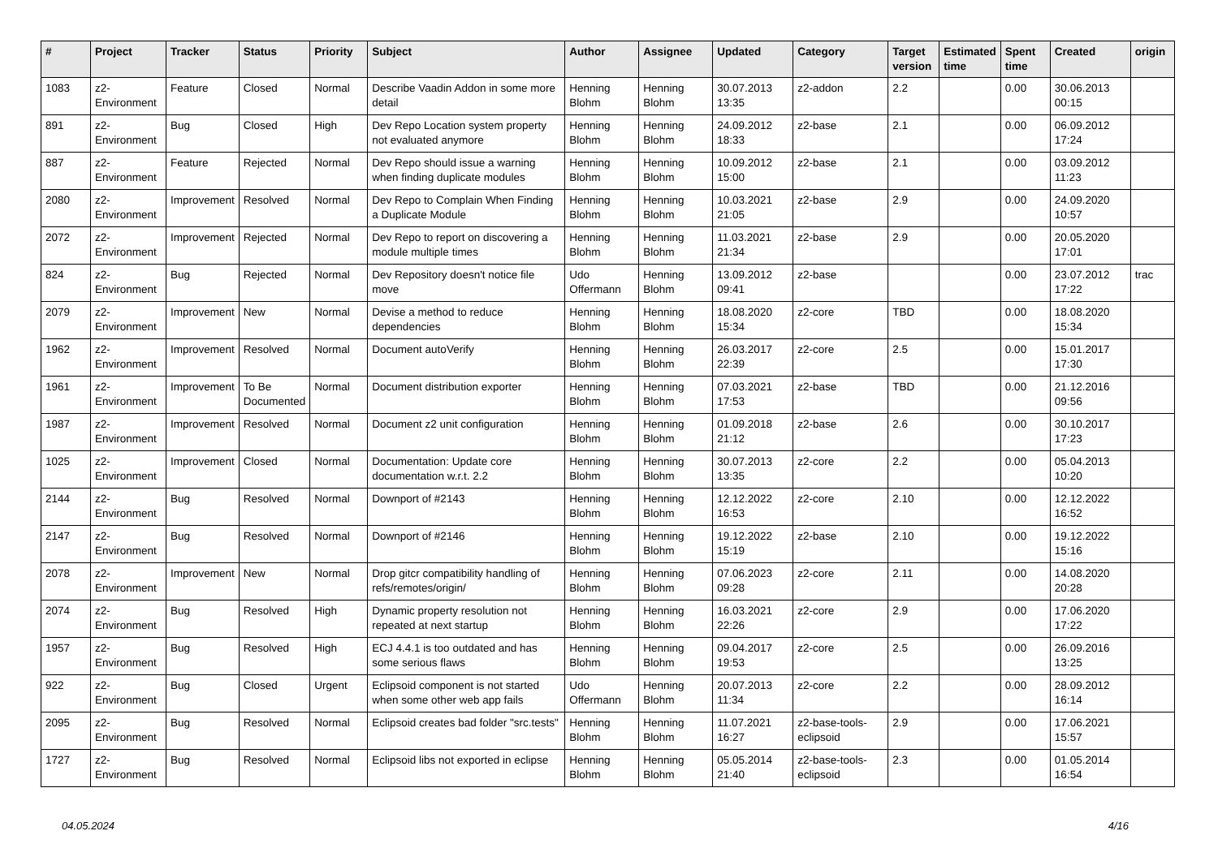| # | Project | Tracker | Status | Priority | Subject | Author | Assignee | Updated | Category | Target version | Estimated time | Spent time | Created | origin |
| --- | --- | --- | --- | --- | --- | --- | --- | --- | --- | --- | --- | --- | --- | --- |
| 1083 | z2-Environment | Feature | Closed | Normal | Describe Vaadin Addon in some more detail | Henning Blohm | Henning Blohm | 30.07.2013 13:35 | z2-addon | 2.2 | | 0.00 | 30.06.2013 00:15 | |
| 891 | z2-Environment | Bug | Closed | High | Dev Repo Location system property not evaluated anymore | Henning Blohm | Henning Blohm | 24.09.2012 18:33 | z2-base | 2.1 | | 0.00 | 06.09.2012 17:24 | |
| 887 | z2-Environment | Feature | Rejected | Normal | Dev Repo should issue a warning when finding duplicate modules | Henning Blohm | Henning Blohm | 10.09.2012 15:00 | z2-base | 2.1 | | 0.00 | 03.09.2012 11:23 | |
| 2080 | z2-Environment | Improvement | Resolved | Normal | Dev Repo to Complain When Finding a Duplicate Module | Henning Blohm | Henning Blohm | 10.03.2021 21:05 | z2-base | 2.9 | | 0.00 | 24.09.2020 10:57 | |
| 2072 | z2-Environment | Improvement | Rejected | Normal | Dev Repo to report on discovering a module multiple times | Henning Blohm | Henning Blohm | 11.03.2021 21:34 | z2-base | 2.9 | | 0.00 | 20.05.2020 17:01 | |
| 824 | z2-Environment | Bug | Rejected | Normal | Dev Repository doesn't notice file move | Udo Offermann | Henning Blohm | 13.09.2012 09:41 | z2-base | | | 0.00 | 23.07.2012 17:22 | trac |
| 2079 | z2-Environment | Improvement | New | Normal | Devise a method to reduce dependencies | Henning Blohm | Henning Blohm | 18.08.2020 15:34 | z2-core | TBD | | 0.00 | 18.08.2020 15:34 | |
| 1962 | z2-Environment | Improvement | Resolved | Normal | Document autoVerify | Henning Blohm | Henning Blohm | 26.03.2017 22:39 | z2-core | 2.5 | | 0.00 | 15.01.2017 17:30 | |
| 1961 | z2-Environment | Improvement | To Be Documented | Normal | Document distribution exporter | Henning Blohm | Henning Blohm | 07.03.2021 17:53 | z2-base | TBD | | 0.00 | 21.12.2016 09:56 | |
| 1987 | z2-Environment | Improvement | Resolved | Normal | Document z2 unit configuration | Henning Blohm | Henning Blohm | 01.09.2018 21:12 | z2-base | 2.6 | | 0.00 | 30.10.2017 17:23 | |
| 1025 | z2-Environment | Improvement | Closed | Normal | Documentation: Update core documentation w.r.t. 2.2 | Henning Blohm | Henning Blohm | 30.07.2013 13:35 | z2-core | 2.2 | | 0.00 | 05.04.2013 10:20 | |
| 2144 | z2-Environment | Bug | Resolved | Normal | Downport of #2143 | Henning Blohm | Henning Blohm | 12.12.2022 16:53 | z2-core | 2.10 | | 0.00 | 12.12.2022 16:52 | |
| 2147 | z2-Environment | Bug | Resolved | Normal | Downport of #2146 | Henning Blohm | Henning Blohm | 19.12.2022 15:19 | z2-base | 2.10 | | 0.00 | 19.12.2022 15:16 | |
| 2078 | z2-Environment | Improvement | New | Normal | Drop gitcr compatibility handling of refs/remotes/origin/ | Henning Blohm | Henning Blohm | 07.06.2023 09:28 | z2-core | 2.11 | | 0.00 | 14.08.2020 20:28 | |
| 2074 | z2-Environment | Bug | Resolved | High | Dynamic property resolution not repeated at next startup | Henning Blohm | Henning Blohm | 16.03.2021 22:26 | z2-core | 2.9 | | 0.00 | 17.06.2020 17:22 | |
| 1957 | z2-Environment | Bug | Resolved | High | ECJ 4.4.1 is too outdated and has some serious flaws | Henning Blohm | Henning Blohm | 09.04.2017 19:53 | z2-core | 2.5 | | 0.00 | 26.09.2016 13:25 | |
| 922 | z2-Environment | Bug | Closed | Urgent | Eclipsoid component is not started when some other web app fails | Udo Offermann | Henning Blohm | 20.07.2013 11:34 | z2-core | 2.2 | | 0.00 | 28.09.2012 16:14 | |
| 2095 | z2-Environment | Bug | Resolved | Normal | Eclipsoid creates bad folder "src.tests" | Henning Blohm | Henning Blohm | 11.07.2021 16:27 | z2-base-tools-eclipsoid | 2.9 | | 0.00 | 17.06.2021 15:57 | |
| 1727 | z2-Environment | Bug | Resolved | Normal | Eclipsoid libs not exported in eclipse | Henning Blohm | Henning Blohm | 05.05.2014 21:40 | z2-base-tools-eclipsoid | 2.3 | | 0.00 | 01.05.2014 16:54 | |
04.05.2024 4/16